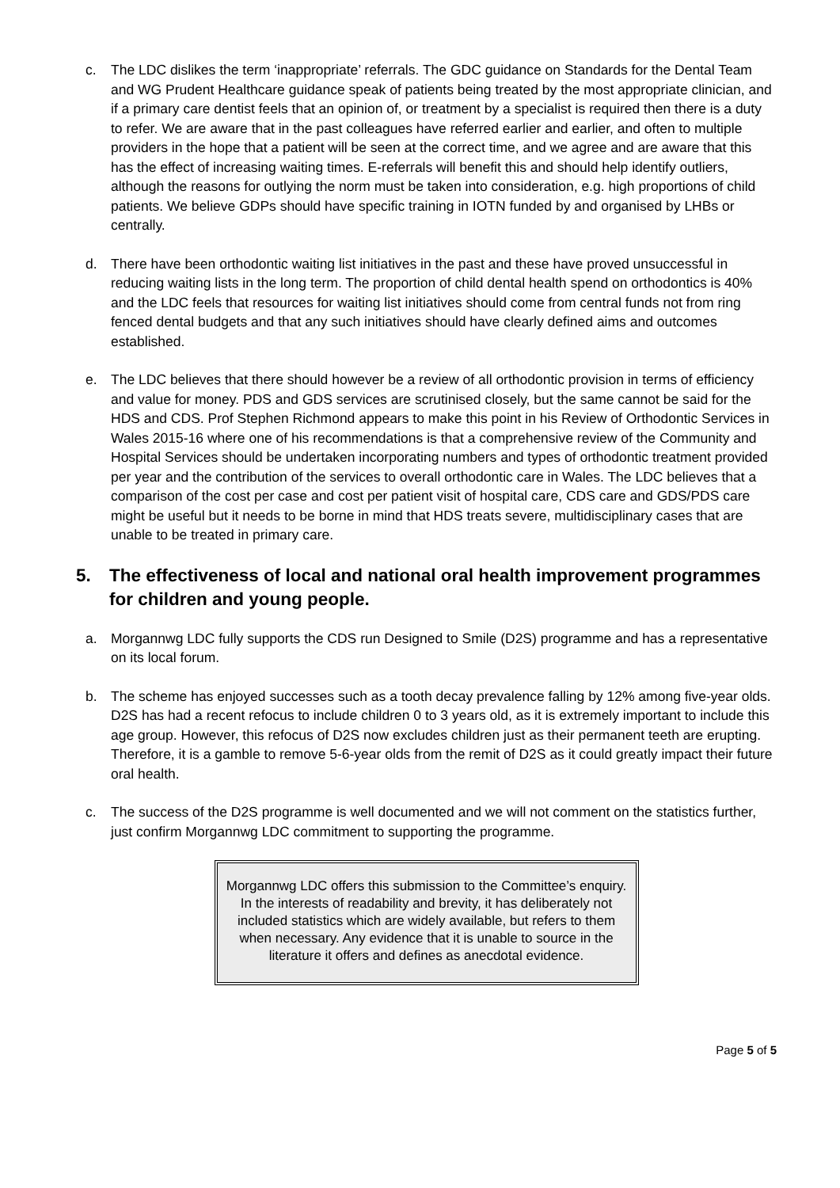c. The LDC dislikes the term ‘inappropriate’ referrals. The GDC guidance on Standards for the Dental Team and WG Prudent Healthcare guidance speak of patients being treated by the most appropriate clinician, and if a primary care dentist feels that an opinion of, or treatment by a specialist is required then there is a duty to refer. We are aware that in the past colleagues have referred earlier and earlier, and often to multiple providers in the hope that a patient will be seen at the correct time, and we agree and are aware that this has the effect of increasing waiting times. E-referrals will benefit this and should help identify outliers, although the reasons for outlying the norm must be taken into consideration, e.g. high proportions of child patients. We believe GDPs should have specific training in IOTN funded by and organised by LHBs or centrally.
d. There have been orthodontic waiting list initiatives in the past and these have proved unsuccessful in reducing waiting lists in the long term. The proportion of child dental health spend on orthodontics is 40% and the LDC feels that resources for waiting list initiatives should come from central funds not from ring fenced dental budgets and that any such initiatives should have clearly defined aims and outcomes established.
e. The LDC believes that there should however be a review of all orthodontic provision in terms of efficiency and value for money. PDS and GDS services are scrutinised closely, but the same cannot be said for the HDS and CDS. Prof Stephen Richmond appears to make this point in his Review of Orthodontic Services in Wales 2015-16 where one of his recommendations is that a comprehensive review of the Community and Hospital Services should be undertaken incorporating numbers and types of orthodontic treatment provided per year and the contribution of the services to overall orthodontic care in Wales. The LDC believes that a comparison of the cost per case and cost per patient visit of hospital care, CDS care and GDS/PDS care might be useful but it needs to be borne in mind that HDS treats severe, multidisciplinary cases that are unable to be treated in primary care.
5. The effectiveness of local and national oral health improvement programmes for children and young people.
a. Morgannwg LDC fully supports the CDS run Designed to Smile (D2S) programme and has a representative on its local forum.
b. The scheme has enjoyed successes such as a tooth decay prevalence falling by 12% among five-year olds. D2S has had a recent refocus to include children 0 to 3 years old, as it is extremely important to include this age group. However, this refocus of D2S now excludes children just as their permanent teeth are erupting. Therefore, it is a gamble to remove 5-6-year olds from the remit of D2S as it could greatly impact their future oral health.
c. The success of the D2S programme is well documented and we will not comment on the statistics further, just confirm Morgannwg LDC commitment to supporting the programme.
Morgannwg LDC offers this submission to the Committee’s enquiry. In the interests of readability and brevity, it has deliberately not included statistics which are widely available, but refers to them when necessary. Any evidence that it is unable to source in the literature it offers and defines as anecdotal evidence.
Page 5 of 5